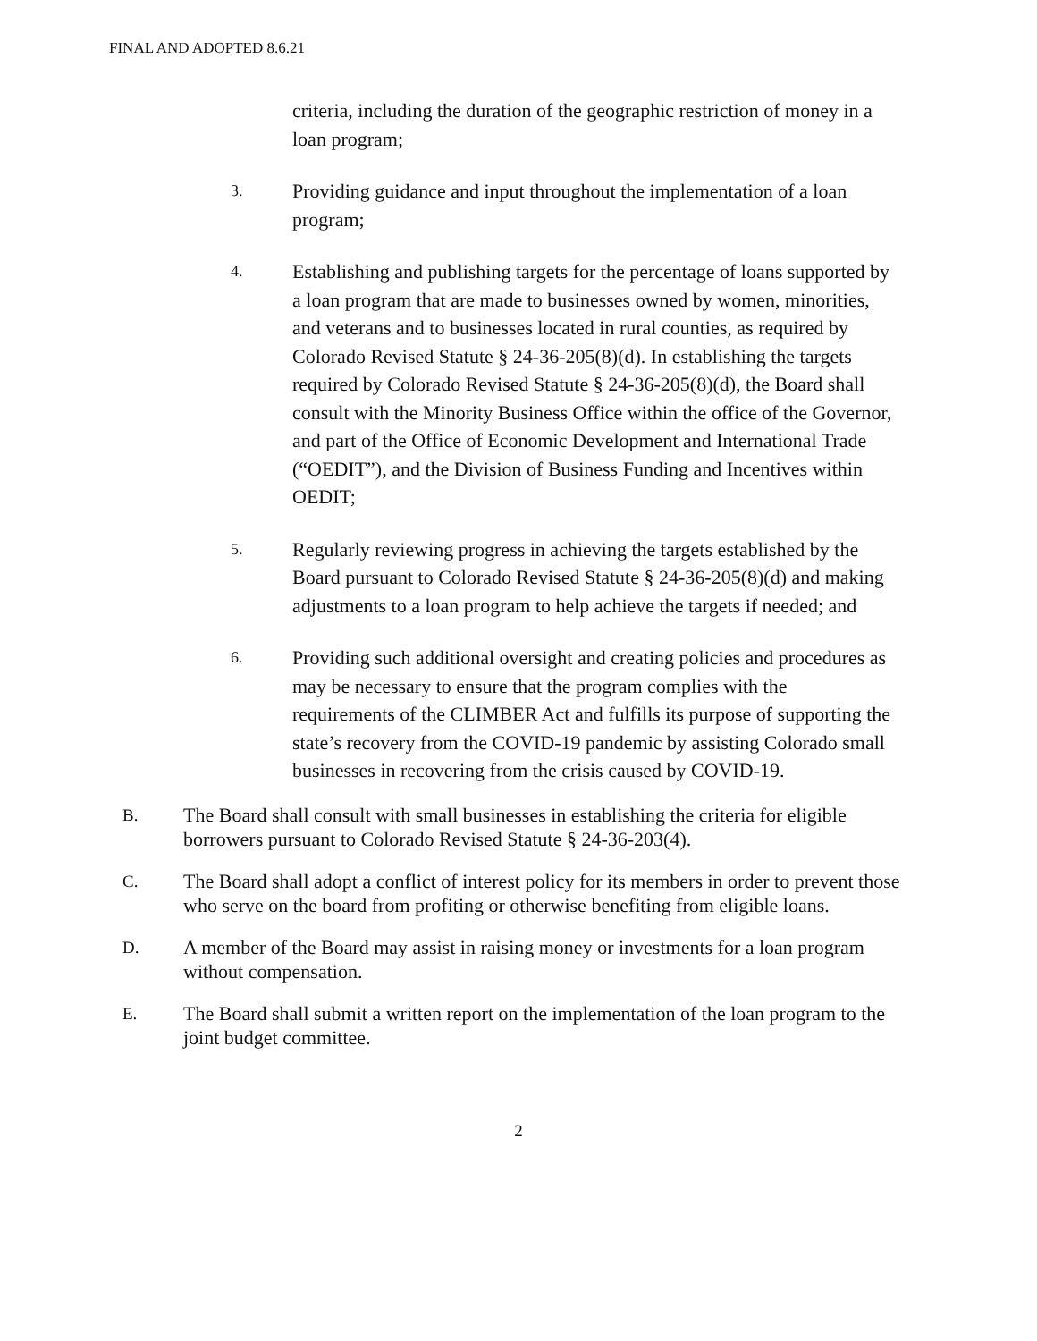FINAL AND ADOPTED 8.6.21
criteria, including the duration of the geographic restriction of money in a loan program;
3.
Providing guidance and input throughout the implementation of a loan program;
4.
Establishing and publishing targets for the percentage of loans supported by a loan program that are made to businesses owned by women, minorities, and veterans and to businesses located in rural counties, as required by Colorado Revised Statute § 24-36-205(8)(d). In establishing the targets required by Colorado Revised Statute § 24-36-205(8)(d), the Board shall consult with the Minority Business Office within the office of the Governor, and part of the Office of Economic Development and International Trade (“OEDIT”), and the Division of Business Funding and Incentives within OEDIT;
5.
Regularly reviewing progress in achieving the targets established by the Board pursuant to Colorado Revised Statute § 24-36-205(8)(d) and making adjustments to a loan program to help achieve the targets if needed; and
6.
Providing such additional oversight and creating policies and procedures as may be necessary to ensure that the program complies with the requirements of the CLIMBER Act and fulfills its purpose of supporting the state’s recovery from the COVID-19 pandemic by assisting Colorado small businesses in recovering from the crisis caused by COVID-19.
B.
The Board shall consult with small businesses in establishing the criteria for eligible borrowers pursuant to Colorado Revised Statute § 24-36-203(4).
C.
The Board shall adopt a conflict of interest policy for its members in order to prevent those who serve on the board from profiting or otherwise benefiting from eligible loans.
D.
A member of the Board may assist in raising money or investments for a loan program without compensation.
E.
The Board shall submit a written report on the implementation of the loan program to the joint budget committee.
2